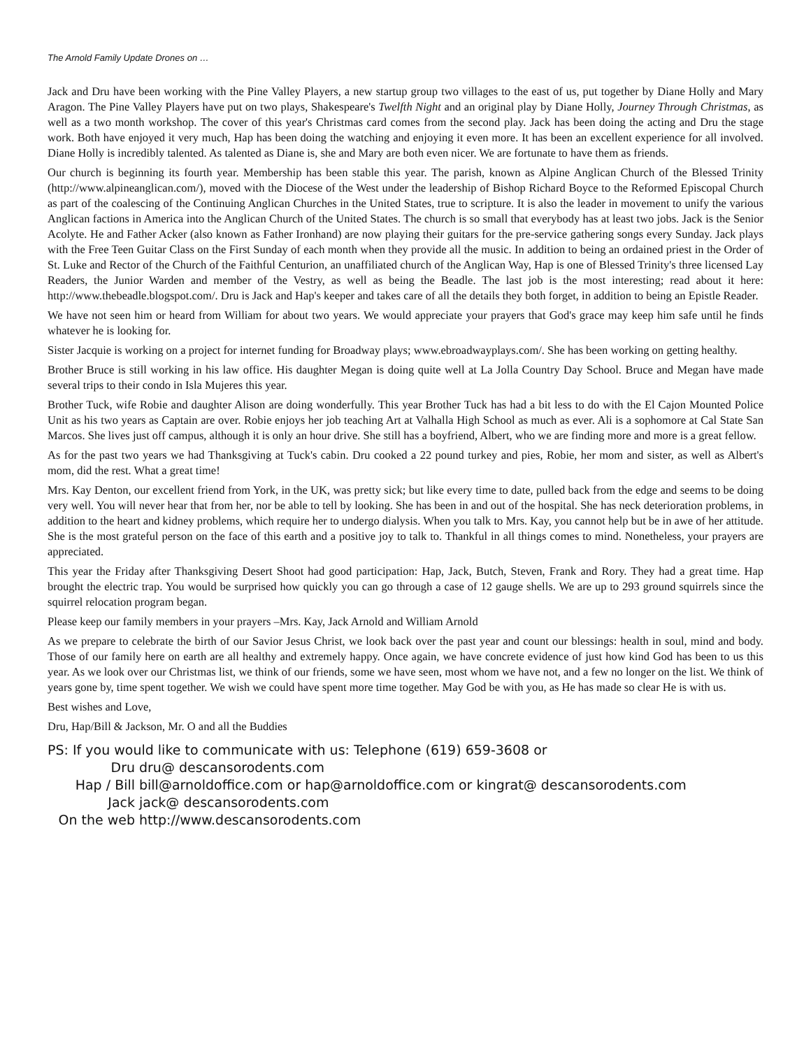The Arnold Family Update Drones on …
Jack and Dru have been working with the Pine Valley Players, a new startup group two villages to the east of us, put together by Diane Holly and Mary Aragon. The Pine Valley Players have put on two plays, Shakespeare's Twelfth Night and an original play by Diane Holly, Journey Through Christmas, as well as a two month workshop. The cover of this year's Christmas card comes from the second play. Jack has been doing the acting and Dru the stage work. Both have enjoyed it very much, Hap has been doing the watching and enjoying it even more. It has been an excellent experience for all involved. Diane Holly is incredibly talented. As talented as Diane is, she and Mary are both even nicer. We are fortunate to have them as friends.
Our church is beginning its fourth year. Membership has been stable this year. The parish, known as Alpine Anglican Church of the Blessed Trinity (http://www.alpineanglican.com/), moved with the Diocese of the West under the leadership of Bishop Richard Boyce to the Reformed Episcopal Church as part of the coalescing of the Continuing Anglican Churches in the United States, true to scripture. It is also the leader in movement to unify the various Anglican factions in America into the Anglican Church of the United States. The church is so small that everybody has at least two jobs. Jack is the Senior Acolyte. He and Father Acker (also known as Father Ironhand) are now playing their guitars for the pre-service gathering songs every Sunday. Jack plays with the Free Teen Guitar Class on the First Sunday of each month when they provide all the music. In addition to being an ordained priest in the Order of St. Luke and Rector of the Church of the Faithful Centurion, an unaffiliated church of the Anglican Way, Hap is one of Blessed Trinity's three licensed Lay Readers, the Junior Warden and member of the Vestry, as well as being the Beadle. The last job is the most interesting; read about it here: http://www.thebeadle.blogspot.com/. Dru is Jack and Hap's keeper and takes care of all the details they both forget, in addition to being an Epistle Reader.
We have not seen him or heard from William for about two years. We would appreciate your prayers that God's grace may keep him safe until he finds whatever he is looking for.
Sister Jacquie is working on a project for internet funding for Broadway plays; www.ebroadwayplays.com/. She has been working on getting healthy.
Brother Bruce is still working in his law office. His daughter Megan is doing quite well at La Jolla Country Day School. Bruce and Megan have made several trips to their condo in Isla Mujeres this year.
Brother Tuck, wife Robie and daughter Alison are doing wonderfully. This year Brother Tuck has had a bit less to do with the El Cajon Mounted Police Unit as his two years as Captain are over. Robie enjoys her job teaching Art at Valhalla High School as much as ever. Ali is a sophomore at Cal State San Marcos. She lives just off campus, although it is only an hour drive. She still has a boyfriend, Albert, who we are finding more and more is a great fellow.
As for the past two years we had Thanksgiving at Tuck's cabin. Dru cooked a 22 pound turkey and pies, Robie, her mom and sister, as well as Albert's mom, did the rest. What a great time!
Mrs. Kay Denton, our excellent friend from York, in the UK, was pretty sick; but like every time to date, pulled back from the edge and seems to be doing very well. You will never hear that from her, nor be able to tell by looking. She has been in and out of the hospital. She has neck deterioration problems, in addition to the heart and kidney problems, which require her to undergo dialysis. When you talk to Mrs. Kay, you cannot help but be in awe of her attitude. She is the most grateful person on the face of this earth and a positive joy to talk to. Thankful in all things comes to mind. Nonetheless, your prayers are appreciated.
This year the Friday after Thanksgiving Desert Shoot had good participation: Hap, Jack, Butch, Steven, Frank and Rory. They had a great time. Hap brought the electric trap. You would be surprised how quickly you can go through a case of 12 gauge shells. We are up to 293 ground squirrels since the squirrel relocation program began.
Please keep our family members in your prayers –Mrs. Kay, Jack Arnold and William Arnold
As we prepare to celebrate the birth of our Savior Jesus Christ, we look back over the past year and count our blessings: health in soul, mind and body. Those of our family here on earth are all healthy and extremely happy. Once again, we have concrete evidence of just how kind God has been to us this year. As we look over our Christmas list, we think of our friends, some we have seen, most whom we have not, and a few no longer on the list. We think of years gone by, time spent together. We wish we could have spent more time together. May God be with you, as He has made so clear He is with us.
Best wishes and Love,
Dru, Hap/Bill & Jackson, Mr. O and all the Buddies
PS: If you would like to communicate with us: Telephone (619) 659-3608 or
| Dru | dru@ descansorodents.com |
| Hap / Bill | bill@arnoldoffice.com or hap@arnoldoffice.com or kingrat@ descansorodents.com |
| Jack | jack@ descansorodents.com |
| On the web | http://www.descansorodents.com |